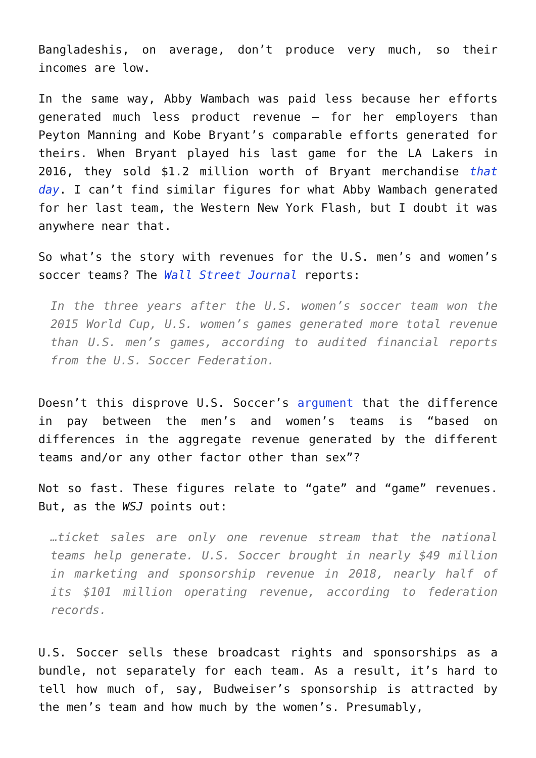Bangladeshis, on average, don’t produce very much, so their incomes are low.
In the same way, Abby Wambach was paid less because her efforts generated much less product revenue — for her employers than Peyton Manning and Kobe Bryant’s comparable efforts generated for theirs. When Bryant played his last game for the LA Lakers in 2016, they sold $1.2 million worth of Bryant merchandise that day. I can’t find similar figures for what Abby Wambach generated for her last team, the Western New York Flash, but I doubt it was anywhere near that.
So what’s the story with revenues for the U.S. men’s and women’s soccer teams? The Wall Street Journal reports:
In the three years after the U.S. women’s soccer team won the 2015 World Cup, U.S. women’s games generated more total revenue than U.S. men’s games, according to audited financial reports from the U.S. Soccer Federation.
Doesn’t this disprove U.S. Soccer’s argument that the difference in pay between the men’s and women’s teams is “based on differences in the aggregate revenue generated by the different teams and/or any other factor other than sex”?
Not so fast. These figures relate to “gate” and “game” revenues. But, as the WSJ points out:
…ticket sales are only one revenue stream that the national teams help generate. U.S. Soccer brought in nearly $49 million in marketing and sponsorship revenue in 2018, nearly half of its $101 million operating revenue, according to federation records.
U.S. Soccer sells these broadcast rights and sponsorships as a bundle, not separately for each team. As a result, it’s hard to tell how much of, say, Budweiser’s sponsorship is attracted by the men’s team and how much by the women’s. Presumably,